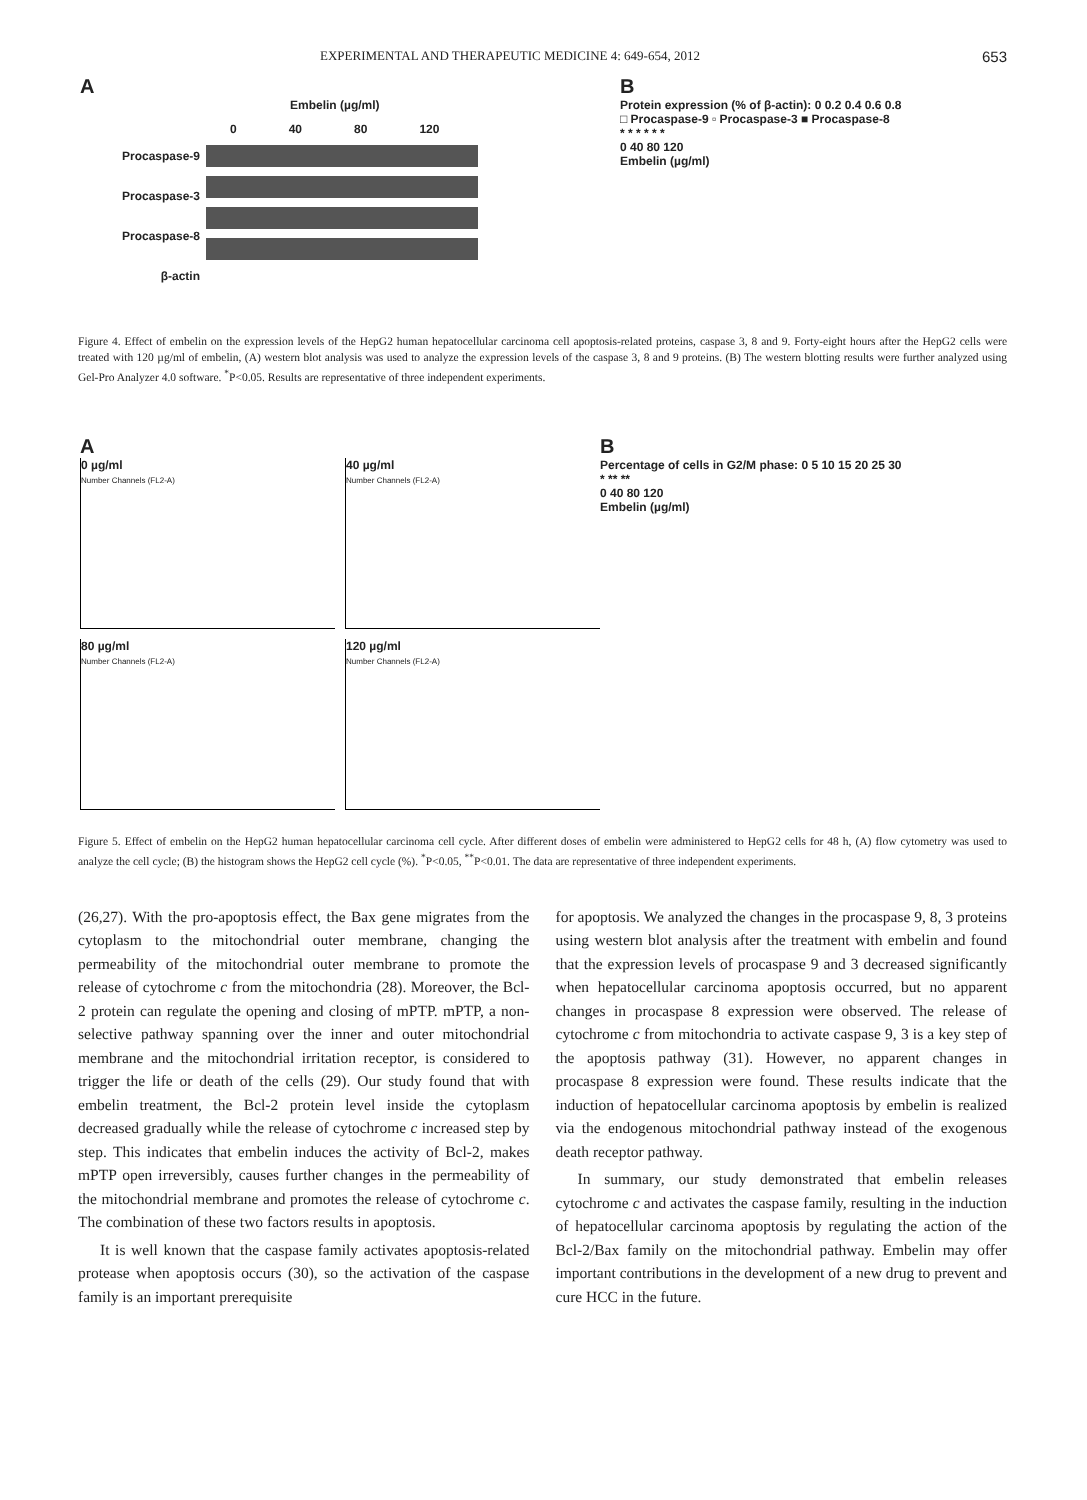EXPERIMENTAL AND THERAPEUTIC MEDICINE 4: 649-654, 2012 653
A
Embelin (µg/ml)
0 40 80 120
Procaspase-9
Procaspase-3
Procaspase-8
β-actin
B
Protein expression (% of β-actin): 0 0.2 0.4 0.6 0.8
□ Procaspase-9 ▫ Procaspase-3 ■ Procaspase-8
* * * * * *
0 40 80 120
Embelin (µg/ml)
Figure 4. Effect of embelin on the expression levels of the HepG2 human hepatocellular carcinoma cell apoptosis-related proteins, caspase 3, 8 and 9. Forty-eight hours after the HepG2 cells were treated with 120 µg/ml of embelin, (A) western blot analysis was used to analyze the expression levels of the caspase 3, 8 and 9 proteins. (B) The western blotting results were further analyzed using Gel-Pro Analyzer 4.0 software. <sup>*</sup>P<0.05. Results are representative of three independent experiments.
A
0 µg/ml
Number Channels (FL2-A)
40 µg/ml
Number Channels (FL2-A)
80 µg/ml
Number Channels (FL2-A)
120 µg/ml
Number Channels (FL2-A)
B
Percentage of cells in G2/M phase: 0 5 10 15 20 25 30
* ** **
0 40 80 120
Embelin (µg/ml)
Figure 5. Effect of embelin on the HepG2 human hepatocellular carcinoma cell cycle. After different doses of embelin were administered to HepG2 cells for 48 h, (A) flow cytometry was used to analyze the cell cycle; (B) the histogram shows the HepG2 cell cycle (%). <sup>*</sup>P<0.05, <sup>**</sup>P<0.01. The data are representative of three independent experiments.
(26,27). With the pro-apoptosis effect, the Bax gene migrates from the cytoplasm to the mitochondrial outer membrane, changing the permeability of the mitochondrial outer membrane to promote the release of cytochrome c from the mitochondria (28). Moreover, the Bcl-2 protein can regulate the opening and closing of mPTP. mPTP, a non-selective pathway spanning over the inner and outer mitochondrial membrane and the mitochondrial irritation receptor, is considered to trigger the life or death of the cells (29). Our study found that with embelin treatment, the Bcl-2 protein level inside the cytoplasm decreased gradually while the release of cytochrome c increased step by step. This indicates that embelin induces the activity of Bcl-2, makes mPTP open irreversibly, causes further changes in the permeability of the mitochondrial membrane and promotes the release of cytochrome c. The combination of these two factors results in apoptosis.
It is well known that the caspase family activates apoptosis-related protease when apoptosis occurs (30), so the activation of the caspase family is an important prerequisite
for apoptosis. We analyzed the changes in the procaspase 9, 8, 3 proteins using western blot analysis after the treatment with embelin and found that the expression levels of procaspase 9 and 3 decreased significantly when hepatocellular carcinoma apoptosis occurred, but no apparent changes in procaspase 8 expression were observed. The release of cytochrome c from mitochondria to activate caspase 9, 3 is a key step of the apoptosis pathway (31). However, no apparent changes in procaspase 8 expression were found. These results indicate that the induction of hepatocellular carcinoma apoptosis by embelin is realized via the endogenous mitochondrial pathway instead of the exogenous death receptor pathway.
In summary, our study demonstrated that embelin releases cytochrome c and activates the caspase family, resulting in the induction of hepatocellular carcinoma apoptosis by regulating the action of the Bcl-2/Bax family on the mitochondrial pathway. Embelin may offer important contributions in the development of a new drug to prevent and cure HCC in the future.